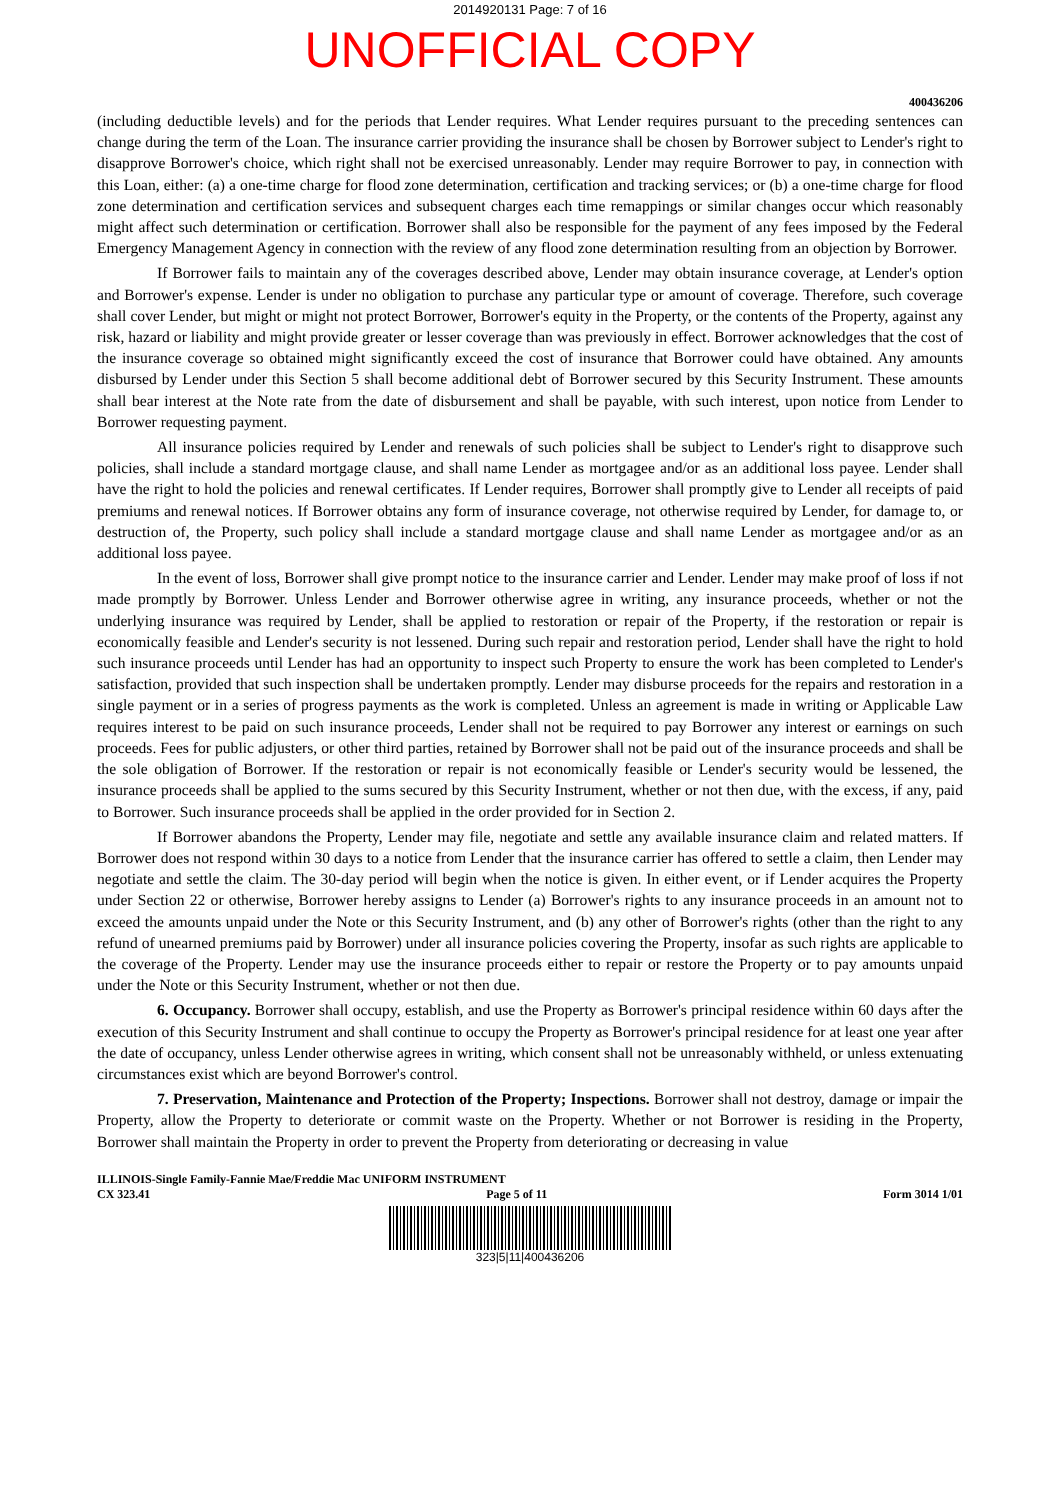2014920131 Page: 7 of 16
UNOFFICIAL COPY
400436206
(including deductible levels) and for the periods that Lender requires. What Lender requires pursuant to the preceding sentences can change during the term of the Loan. The insurance carrier providing the insurance shall be chosen by Borrower subject to Lender's right to disapprove Borrower's choice, which right shall not be exercised unreasonably. Lender may require Borrower to pay, in connection with this Loan, either: (a) a one-time charge for flood zone determination, certification and tracking services; or (b) a one-time charge for flood zone determination and certification services and subsequent charges each time remappings or similar changes occur which reasonably might affect such determination or certification. Borrower shall also be responsible for the payment of any fees imposed by the Federal Emergency Management Agency in connection with the review of any flood zone determination resulting from an objection by Borrower.
If Borrower fails to maintain any of the coverages described above, Lender may obtain insurance coverage, at Lender's option and Borrower's expense. Lender is under no obligation to purchase any particular type or amount of coverage. Therefore, such coverage shall cover Lender, but might or might not protect Borrower, Borrower's equity in the Property, or the contents of the Property, against any risk, hazard or liability and might provide greater or lesser coverage than was previously in effect. Borrower acknowledges that the cost of the insurance coverage so obtained might significantly exceed the cost of insurance that Borrower could have obtained. Any amounts disbursed by Lender under this Section 5 shall become additional debt of Borrower secured by this Security Instrument. These amounts shall bear interest at the Note rate from the date of disbursement and shall be payable, with such interest, upon notice from Lender to Borrower requesting payment.
All insurance policies required by Lender and renewals of such policies shall be subject to Lender's right to disapprove such policies, shall include a standard mortgage clause, and shall name Lender as mortgagee and/or as an additional loss payee. Lender shall have the right to hold the policies and renewal certificates. If Lender requires, Borrower shall promptly give to Lender all receipts of paid premiums and renewal notices. If Borrower obtains any form of insurance coverage, not otherwise required by Lender, for damage to, or destruction of, the Property, such policy shall include a standard mortgage clause and shall name Lender as mortgagee and/or as an additional loss payee.
In the event of loss, Borrower shall give prompt notice to the insurance carrier and Lender. Lender may make proof of loss if not made promptly by Borrower. Unless Lender and Borrower otherwise agree in writing, any insurance proceeds, whether or not the underlying insurance was required by Lender, shall be applied to restoration or repair of the Property, if the restoration or repair is economically feasible and Lender's security is not lessened. During such repair and restoration period, Lender shall have the right to hold such insurance proceeds until Lender has had an opportunity to inspect such Property to ensure the work has been completed to Lender's satisfaction, provided that such inspection shall be undertaken promptly. Lender may disburse proceeds for the repairs and restoration in a single payment or in a series of progress payments as the work is completed. Unless an agreement is made in writing or Applicable Law requires interest to be paid on such insurance proceeds, Lender shall not be required to pay Borrower any interest or earnings on such proceeds. Fees for public adjusters, or other third parties, retained by Borrower shall not be paid out of the insurance proceeds and shall be the sole obligation of Borrower. If the restoration or repair is not economically feasible or Lender's security would be lessened, the insurance proceeds shall be applied to the sums secured by this Security Instrument, whether or not then due, with the excess, if any, paid to Borrower. Such insurance proceeds shall be applied in the order provided for in Section 2.
If Borrower abandons the Property, Lender may file, negotiate and settle any available insurance claim and related matters. If Borrower does not respond within 30 days to a notice from Lender that the insurance carrier has offered to settle a claim, then Lender may negotiate and settle the claim. The 30-day period will begin when the notice is given. In either event, or if Lender acquires the Property under Section 22 or otherwise, Borrower hereby assigns to Lender (a) Borrower's rights to any insurance proceeds in an amount not to exceed the amounts unpaid under the Note or this Security Instrument, and (b) any other of Borrower's rights (other than the right to any refund of unearned premiums paid by Borrower) under all insurance policies covering the Property, insofar as such rights are applicable to the coverage of the Property. Lender may use the insurance proceeds either to repair or restore the Property or to pay amounts unpaid under the Note or this Security Instrument, whether or not then due.
6. Occupancy. Borrower shall occupy, establish, and use the Property as Borrower's principal residence within 60 days after the execution of this Security Instrument and shall continue to occupy the Property as Borrower's principal residence for at least one year after the date of occupancy, unless Lender otherwise agrees in writing, which consent shall not be unreasonably withheld, or unless extenuating circumstances exist which are beyond Borrower's control.
7. Preservation, Maintenance and Protection of the Property; Inspections. Borrower shall not destroy, damage or impair the Property, allow the Property to deteriorate or commit waste on the Property. Whether or not Borrower is residing in the Property, Borrower shall maintain the Property in order to prevent the Property from deteriorating or decreasing in value
ILLINOIS-Single Family-Fannie Mae/Freddie Mac UNIFORM INSTRUMENT
CX 323.41 Page 5 of 11 Form 3014 1/01
323|5|11|400436206